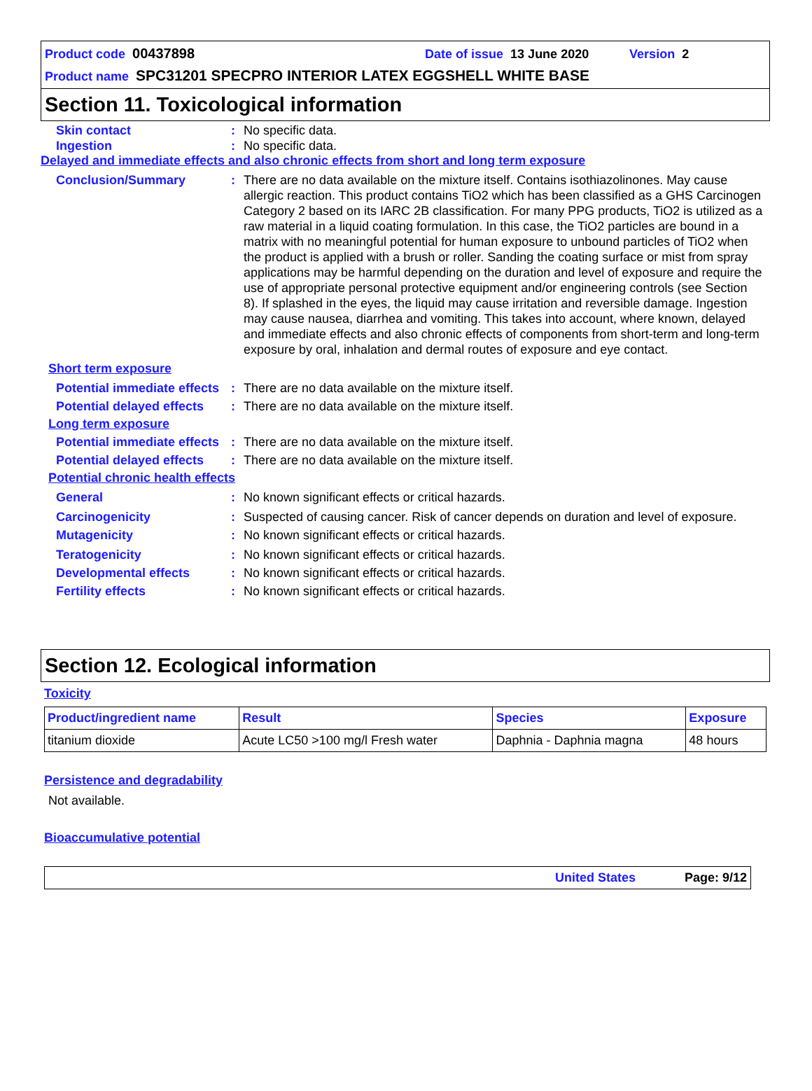Product code 00437898 Date of issue 13 June 2020 Version 2
Product name SPC31201 SPECPRO INTERIOR LATEX EGGSHELL WHITE BASE
Section 11. Toxicological information
Skin contact : No specific data.
Ingestion : No specific data.
Delayed and immediate effects and also chronic effects from short and long term exposure
Conclusion/Summary : There are no data available on the mixture itself. Contains isothiazolinones. May cause allergic reaction. This product contains TiO2 which has been classified as a GHS Carcinogen Category 2 based on its IARC 2B classification. For many PPG products, TiO2 is utilized as a raw material in a liquid coating formulation. In this case, the TiO2 particles are bound in a matrix with no meaningful potential for human exposure to unbound particles of TiO2 when the product is applied with a brush or roller. Sanding the coating surface or mist from spray applications may be harmful depending on the duration and level of exposure and require the use of appropriate personal protective equipment and/or engineering controls (see Section 8). If splashed in the eyes, the liquid may cause irritation and reversible damage. Ingestion may cause nausea, diarrhea and vomiting. This takes into account, where known, delayed and immediate effects and also chronic effects of components from short-term and long-term exposure by oral, inhalation and dermal routes of exposure and eye contact.
Short term exposure
Potential immediate effects
: There are no data available on the mixture itself.
Potential delayed effects
: There are no data available on the mixture itself.
Long term exposure
Potential immediate effects
: There are no data available on the mixture itself.
Potential delayed effects
: There are no data available on the mixture itself.
Potential chronic health effects
General : No known significant effects or critical hazards.
Carcinogenicity : Suspected of causing cancer. Risk of cancer depends on duration and level of exposure.
Mutagenicity : No known significant effects or critical hazards.
Teratogenicity : No known significant effects or critical hazards.
Developmental effects : No known significant effects or critical hazards.
Fertility effects : No known significant effects or critical hazards.
Section 12. Ecological information
Toxicity
| Product/ingredient name | Result | Species | Exposure |
| --- | --- | --- | --- |
| titanium dioxide | Acute LC50 >100 mg/l Fresh water | Daphnia - Daphnia magna | 48 hours |
Persistence and degradability
Not available.
Bioaccumulative potential
United States Page: 9/12